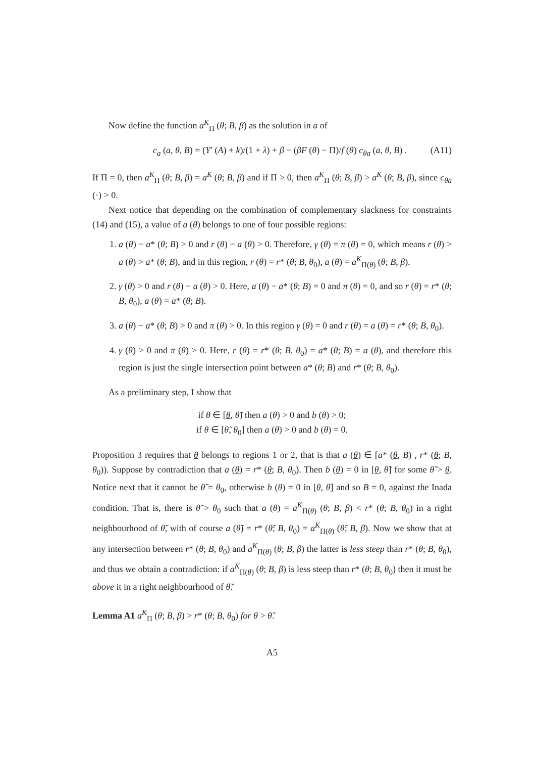Now define the function a<sup>K</sup><sub>Π</sub> (θ; B, β) as the solution in a of
c<sub>a</sub> (a, θ, B) = (Y′ (A) + k)/(1 + λ) + β − (βF (θ) − Π)/f (θ) c<sub>θa</sub> (a, θ, B) . (A11)
If Π = 0, then a<sup>K</sup><sub>Π</sub> (θ; B, β) = a<sup>K</sup> (θ; B, β) and if Π > 0, then a<sup>K</sup><sub>Π</sub> (θ; B, β) > a<sup>K</sup> (θ; B, β), since c<sub>θa</sub> (·) > 0.
Next notice that depending on the combination of complementary slackness for constraints (14) and (15), a value of a (θ) belongs to one of four possible regions:
1. a (θ) − a* (θ; B) > 0 and r (θ) − a (θ) > 0. Therefore, γ (θ) = π (θ) = 0, which means r (θ) > a (θ) > a* (θ; B), and in this region, r (θ) = r* (θ; B, θ<sub>0</sub>), a (θ) = a<sup>K</sup><sub>Π(θ)</sub> (θ; B, β).
2. γ (θ) > 0 and r (θ) − a (θ) > 0. Here, a (θ) − a* (θ; B) = 0 and π (θ) = 0, and so r (θ) = r* (θ; B, θ<sub>0</sub>), a (θ) = a* (θ; B).
3. a (θ) − a* (θ; B) > 0 and π (θ) > 0. In this region γ (θ) = 0 and r (θ) = a (θ) = r* (θ; B, θ<sub>0</sub>).
4. γ (θ) > 0 and π (θ) > 0. Here, r (θ) = r* (θ; B, θ<sub>0</sub>) = a* (θ; B) = a (θ), and therefore this region is just the single intersection point between a* (θ; B) and r* (θ; B, θ<sub>0</sub>).
As a preliminary step, I show that
if θ ∈ [θ, θ̃) then a (θ) > 0 and b (θ) > 0;
if θ ∈ [θ̃, θ<sub>0</sub>] then a (θ) > 0 and b (θ) = 0.
Proposition 3 requires that θ belongs to regions 1 or 2, that is that a (θ) ∈ [a* (θ, B) , r* (θ; B, θ<sub>0</sub>)). Suppose by contradiction that a (θ) = r* (θ; B, θ<sub>0</sub>). Then b (θ) = 0 in [θ, θ̃] for some θ̃ > θ. Notice next that it cannot be θ̃ = θ<sub>0</sub>, otherwise b (θ) = 0 in [θ, θ̄] and so B = 0, against the Inada condition. That is, there is θ̃ > θ<sub>0</sub> such that a (θ) = a<sup>K</sup><sub>Π(θ)</sub> (θ; B, β) < r* (θ; B, θ<sub>0</sub>) in a right neighbourhood of θ̃, with of course a (θ̃) = r* (θ̃; B, θ<sub>0</sub>) = a<sup>K</sup><sub>Π(θ)</sub> (θ̃; B, β). Now we show that at any intersection between r* (θ; B, θ<sub>0</sub>) and a<sup>K</sup><sub>Π(θ)</sub> (θ; B, β) the latter is less steep than r* (θ; B, θ<sub>0</sub>), and thus we obtain a contradiction: if a<sup>K</sup><sub>Π(θ)</sub> (θ; B, β) is less steep than r* (θ; B, θ<sub>0</sub>) then it must be above it in a right neighbourhood of θ̃.
Lemma A1 a<sup>K</sup><sub>Π</sub> (θ; B, β) > r* (θ; B, θ<sub>0</sub>) for θ > θ̃.
A5